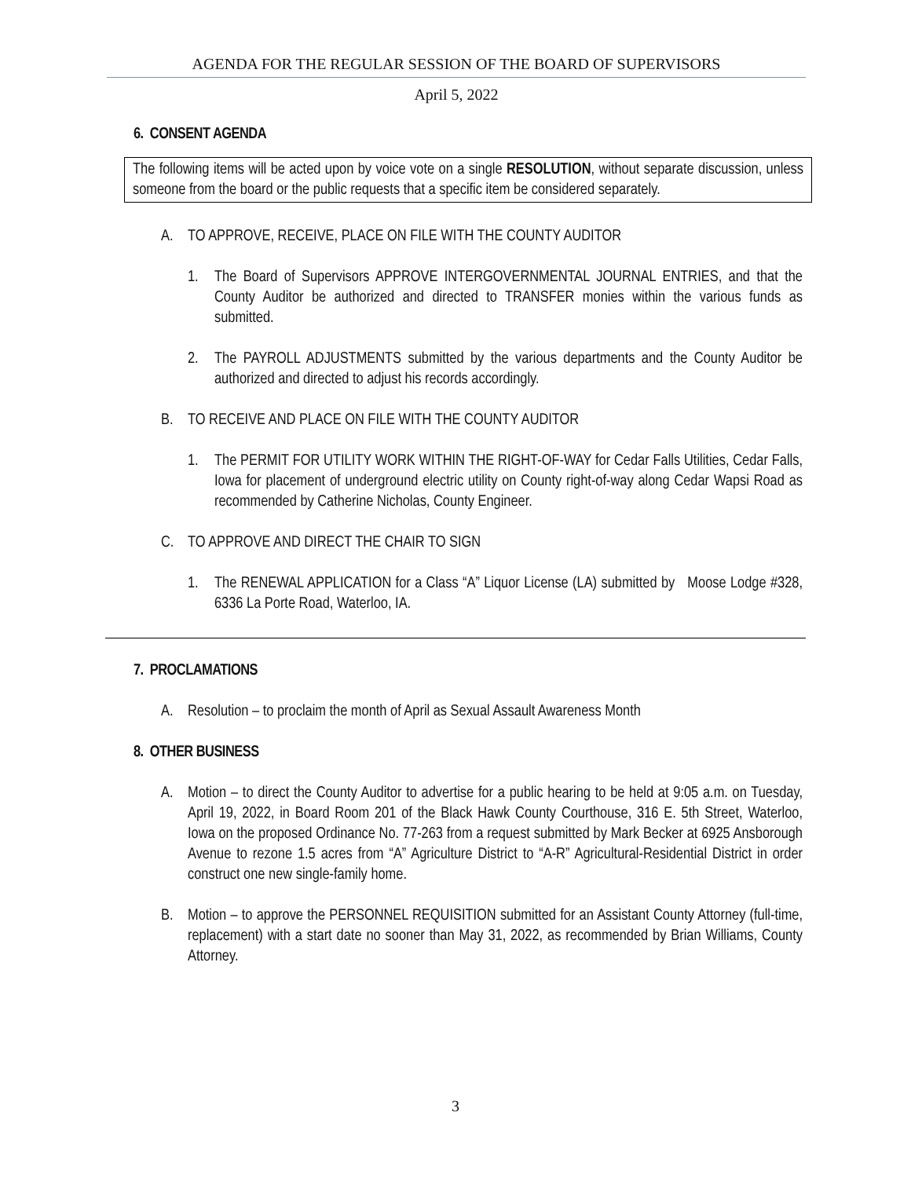AGENDA FOR THE REGULAR SESSION OF THE BOARD OF SUPERVISORS
April 5, 2022
6. CONSENT AGENDA
The following items will be acted upon by voice vote on a single RESOLUTION, without separate discussion, unless someone from the board or the public requests that a specific item be considered separately.
A. TO APPROVE, RECEIVE, PLACE ON FILE WITH THE COUNTY AUDITOR
1. The Board of Supervisors APPROVE INTERGOVERNMENTAL JOURNAL ENTRIES, and that the County Auditor be authorized and directed to TRANSFER monies within the various funds as submitted.
2. The PAYROLL ADJUSTMENTS submitted by the various departments and the County Auditor be authorized and directed to adjust his records accordingly.
B. TO RECEIVE AND PLACE ON FILE WITH THE COUNTY AUDITOR
1. The PERMIT FOR UTILITY WORK WITHIN THE RIGHT-OF-WAY for Cedar Falls Utilities, Cedar Falls, Iowa for placement of underground electric utility on County right-of-way along Cedar Wapsi Road as recommended by Catherine Nicholas, County Engineer.
C. TO APPROVE AND DIRECT THE CHAIR TO SIGN
1. The RENEWAL APPLICATION for a Class “A” Liquor License (LA) submitted by Moose Lodge #328, 6336 La Porte Road, Waterloo, IA.
7. PROCLAMATIONS
A. Resolution – to proclaim the month of April as Sexual Assault Awareness Month
8. OTHER BUSINESS
A. Motion – to direct the County Auditor to advertise for a public hearing to be held at 9:05 a.m. on Tuesday, April 19, 2022, in Board Room 201 of the Black Hawk County Courthouse, 316 E. 5th Street, Waterloo, Iowa on the proposed Ordinance No. 77-263 from a request submitted by Mark Becker at 6925 Ansborough Avenue to rezone 1.5 acres from “A” Agriculture District to “A-R” Agricultural-Residential District in order construct one new single-family home.
B. Motion – to approve the PERSONNEL REQUISITION submitted for an Assistant County Attorney (full-time, replacement) with a start date no sooner than May 31, 2022, as recommended by Brian Williams, County Attorney.
3